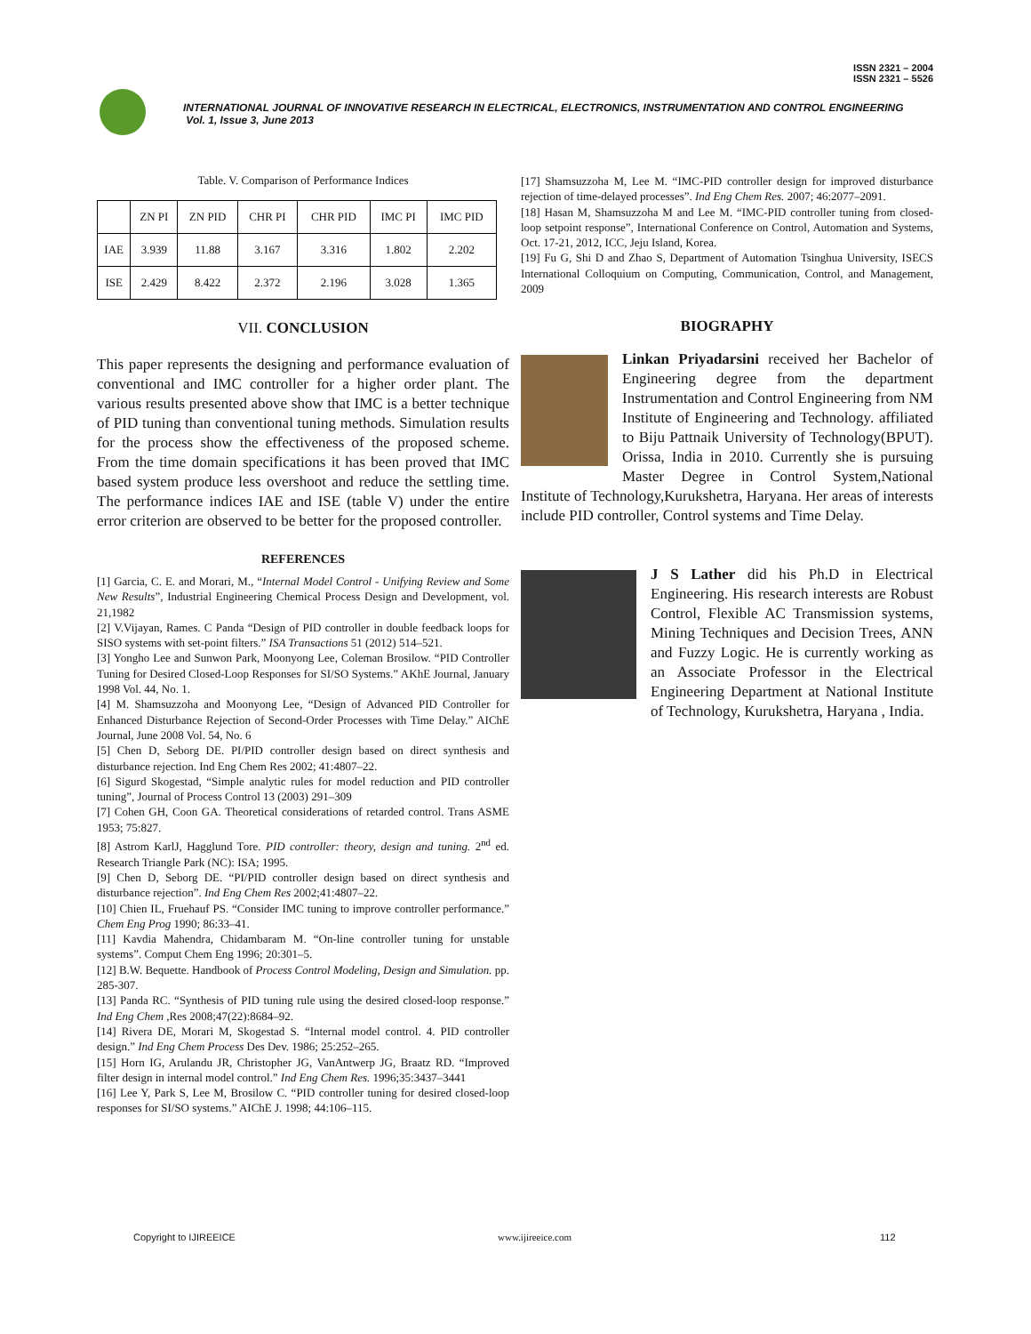ISSN 2321 – 2004
ISSN 2321 – 5526
INTERNATIONAL JOURNAL OF INNOVATIVE RESEARCH IN ELECTRICAL, ELECTRONICS, INSTRUMENTATION AND CONTROL ENGINEERING
Vol. 1, Issue 3, June 2013
Table. V. Comparison of Performance Indices
| | ZN PI | ZN PID | CHR PI | CHR PID | IMC PI | IMC PID |
| --- | --- | --- | --- | --- | --- | --- |
| IAE | 3.939 | 11.88 | 3.167 | 3.316 | 1.802 | 2.202 |
| ISE | 2.429 | 8.422 | 2.372 | 2.196 | 3.028 | 1.365 |
VII. CONCLUSION
This paper represents the designing and performance evaluation of conventional and IMC controller for a higher order plant. The various results presented above show that IMC is a better technique of PID tuning than conventional tuning methods. Simulation results for the process show the effectiveness of the proposed scheme. From the time domain specifications it has been proved that IMC based system produce less overshoot and reduce the settling time. The performance indices IAE and ISE (table V) under the entire error criterion are observed to be better for the proposed controller.
REFERENCES
[1] Garcia, C. E. and Morari, M., “Internal Model Control - Unifying Review and Some New Results”, Industrial Engineering Chemical Process Design and Development, vol. 21,1982
[2] V.Vijayan, Rames. C Panda “Design of PID controller in double feedback loops for SISO systems with set-point filters.” ISA Transactions 51 (2012) 514–521.
[3] Yongho Lee and Sunwon Park, Moonyong Lee, Coleman Brosilow. “PID Controller Tuning for Desired Closed-Loop Responses for SI/SO Systems.” AKhE Journal, January 1998 Vol. 44, No. 1.
[4] M. Shamsuzzoha and Moonyong Lee, “Design of Advanced PID Controller for Enhanced Disturbance Rejection of Second-Order Processes with Time Delay.” AIChE Journal, June 2008 Vol. 54, No. 6
[5] Chen D, Seborg DE. PI/PID controller design based on direct synthesis and disturbance rejection. Ind Eng Chem Res 2002; 41:4807–22.
[6] Sigurd Skogestad, “Simple analytic rules for model reduction and PID controller tuning”, Journal of Process Control 13 (2003) 291–309
[7] Cohen GH, Coon GA. Theoretical considerations of retarded control. Trans ASME 1953; 75:827.
[8] Astrom KarlJ, Hagglund Tore. PID controller: theory, design and tuning. 2<sup>nd</sup> ed. Research Triangle Park (NC): ISA; 1995.
[9] Chen D, Seborg DE. “PI/PID controller design based on direct synthesis and disturbance rejection”. Ind Eng Chem Res 2002;41:4807–22.
[10] Chien IL, Fruehauf PS. “Consider IMC tuning to improve controller performance.” Chem Eng Prog 1990; 86:33–41.
[11] Kavdia Mahendra, Chidambaram M. “On-line controller tuning for unstable systems”. Comput Chem Eng 1996; 20:301–5.
[12] B.W. Bequette. Handbook of Process Control Modeling, Design and Simulation. pp. 285-307.
[13] Panda RC. “Synthesis of PID tuning rule using the desired closed-loop response.” Ind Eng Chem ,Res 2008;47(22):8684–92.
[14] Rivera DE, Morari M, Skogestad S. “Internal model control. 4. PID controller design.” Ind Eng Chem Process Des Dev. 1986; 25:252–265.
[15] Horn IG, Arulandu JR, Christopher JG, VanAntwerp JG, Braatz RD. “Improved filter design in internal model control.” Ind Eng Chem Res. 1996;35:3437–3441
[16] Lee Y, Park S, Lee M, Brosilow C. “PID controller tuning for desired closed-loop responses for SI/SO systems.” AIChE J. 1998; 44:106–115.
[17] Shamsuzzoha M, Lee M. “IMC-PID controller design for improved disturbance rejection of time-delayed processes”. Ind Eng Chem Res. 2007; 46:2077–2091.
[18] Hasan M, Shamsuzzoha M and Lee M. “IMC-PID controller tuning from closed-loop setpoint response”, International Conference on Control, Automation and Systems, Oct. 17-21, 2012, ICC, Jeju Island, Korea.
[19] Fu G, Shi D and Zhao S, Department of Automation Tsinghua University, ISECS International Colloquium on Computing, Communication, Control, and Management, 2009
BIOGRAPHY
Linkan Priyadarsini received her Bachelor of Engineering degree from the department Instrumentation and Control Engineering from NM Institute of Engineering and Technology. affiliated to Biju Pattnaik University of Technology(BPUT). Orissa, India in 2010. Currently she is pursuing Master Degree in Control System,National Institute of Technology,Kurukshetra, Haryana. Her areas of interests include PID controller, Control systems and Time Delay.
J S Lather did his Ph.D in Electrical Engineering. His research interests are Robust Control, Flexible AC Transmission systems, Mining Techniques and Decision Trees, ANN and Fuzzy Logic. He is currently working as an Associate Professor in the Electrical Engineering Department at National Institute of Technology, Kurukshetra, Haryana , India.
Copyright to IJIREEICE www.ijireeice.com 112